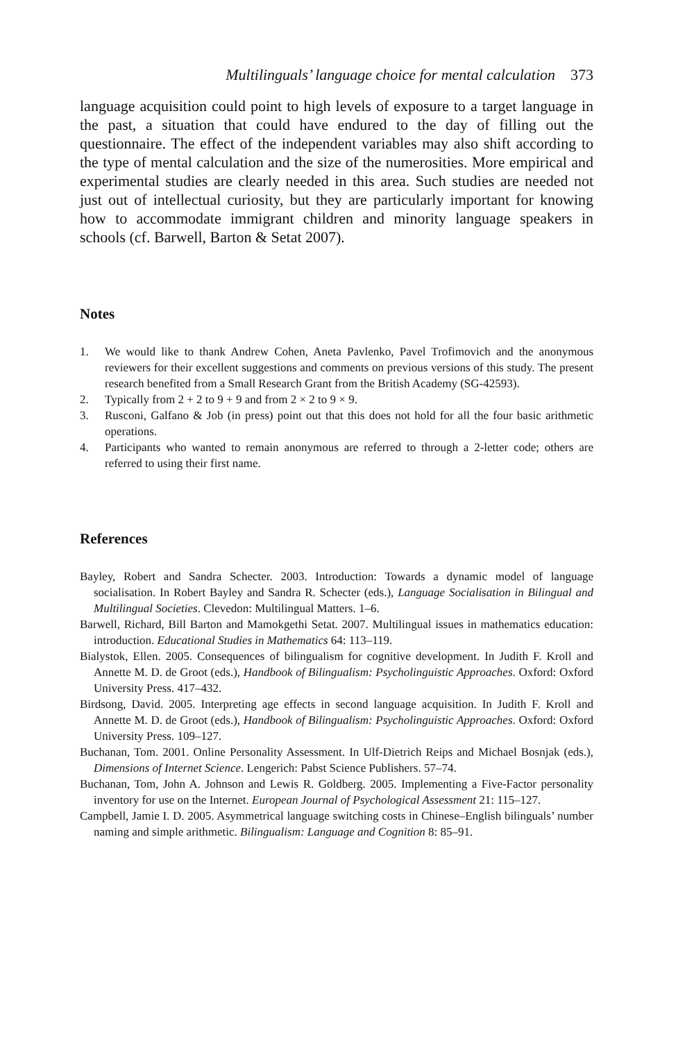Multilinguals’ language choice for mental calculation 373
language acquisition could point to high levels of exposure to a target language in the past, a situation that could have endured to the day of filling out the questionnaire. The effect of the independent variables may also shift according to the type of mental calculation and the size of the numerosities. More empirical and experimental studies are clearly needed in this area. Such studies are needed not just out of intellectual curiosity, but they are particularly important for knowing how to accommodate immigrant children and minority language speakers in schools (cf. Barwell, Barton & Setat 2007).
Notes
1. We would like to thank Andrew Cohen, Aneta Pavlenko, Pavel Trofimovich and the anonymous reviewers for their excellent suggestions and comments on previous versions of this study. The present research benefited from a Small Research Grant from the British Academy (SG-42593).
2. Typically from 2 + 2 to 9 + 9 and from 2 × 2 to 9 × 9.
3. Rusconi, Galfano & Job (in press) point out that this does not hold for all the four basic arithmetic operations.
4. Participants who wanted to remain anonymous are referred to through a 2-letter code; others are referred to using their first name.
References
Bayley, Robert and Sandra Schecter. 2003. Introduction: Towards a dynamic model of language socialisation. In Robert Bayley and Sandra R. Schecter (eds.), Language Socialisation in Bilingual and Multilingual Societies. Clevedon: Multilingual Matters. 1–6.
Barwell, Richard, Bill Barton and Mamokgethi Setat. 2007. Multilingual issues in mathematics education: introduction. Educational Studies in Mathematics 64: 113–119.
Bialystok, Ellen. 2005. Consequences of bilingualism for cognitive development. In Judith F. Kroll and Annette M. D. de Groot (eds.), Handbook of Bilingualism: Psycholinguistic Approaches. Oxford: Oxford University Press. 417–432.
Birdsong, David. 2005. Interpreting age effects in second language acquisition. In Judith F. Kroll and Annette M. D. de Groot (eds.), Handbook of Bilingualism: Psycholinguistic Approaches. Oxford: Oxford University Press. 109–127.
Buchanan, Tom. 2001. Online Personality Assessment. In Ulf-Dietrich Reips and Michael Bosnjak (eds.), Dimensions of Internet Science. Lengerich: Pabst Science Publishers. 57–74.
Buchanan, Tom, John A. Johnson and Lewis R. Goldberg. 2005. Implementing a Five-Factor personality inventory for use on the Internet. European Journal of Psychological Assessment 21: 115–127.
Campbell, Jamie I. D. 2005. Asymmetrical language switching costs in Chinese–English bilinguals’ number naming and simple arithmetic. Bilingualism: Language and Cognition 8: 85–91.